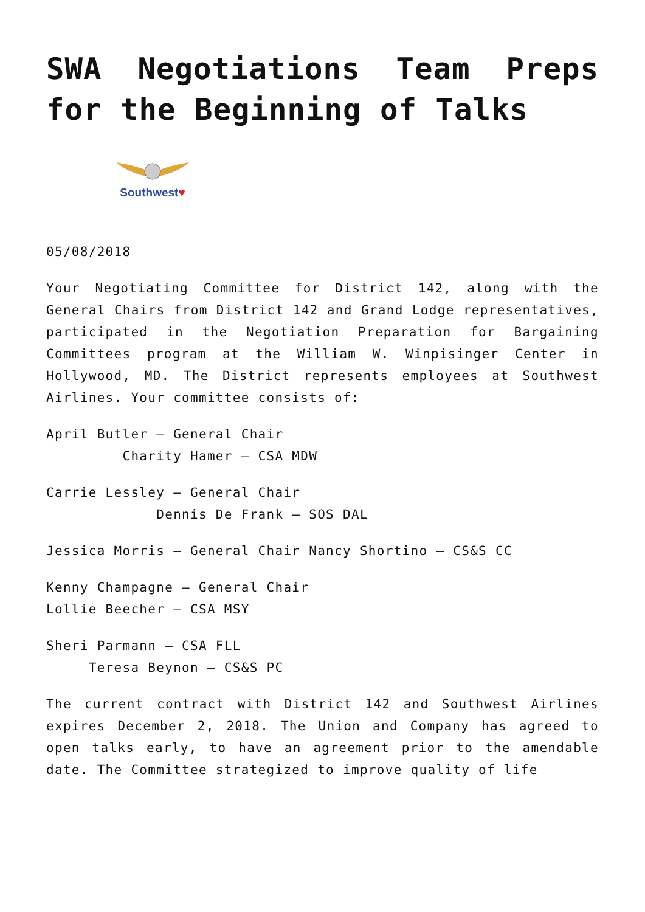SWA Negotiations Team Preps for the Beginning of Talks
Southwest♥
05/08/2018
Your Negotiating Committee for District 142, along with the General Chairs from District 142 and Grand Lodge representatives, participated in the Negotiation Preparation for Bargaining Committees program at the William W. Winpisinger Center in Hollywood, MD. The District represents employees at Southwest Airlines. Your committee consists of:
April Butler – General Chair
Charity Hamer – CSA MDW
Carrie Lessley – General Chair
Dennis De Frank – SOS DAL
Jessica Morris – General Chair Nancy Shortino – CS&S CC
Kenny Champagne – General Chair
Lollie Beecher – CSA MSY
Sheri Parmann – CSA FLL
Teresa Beynon – CS&S PC
The current contract with District 142 and Southwest Airlines expires December 2, 2018. The Union and Company has agreed to open talks early, to have an agreement prior to the amendable date. The Committee strategized to improve quality of life